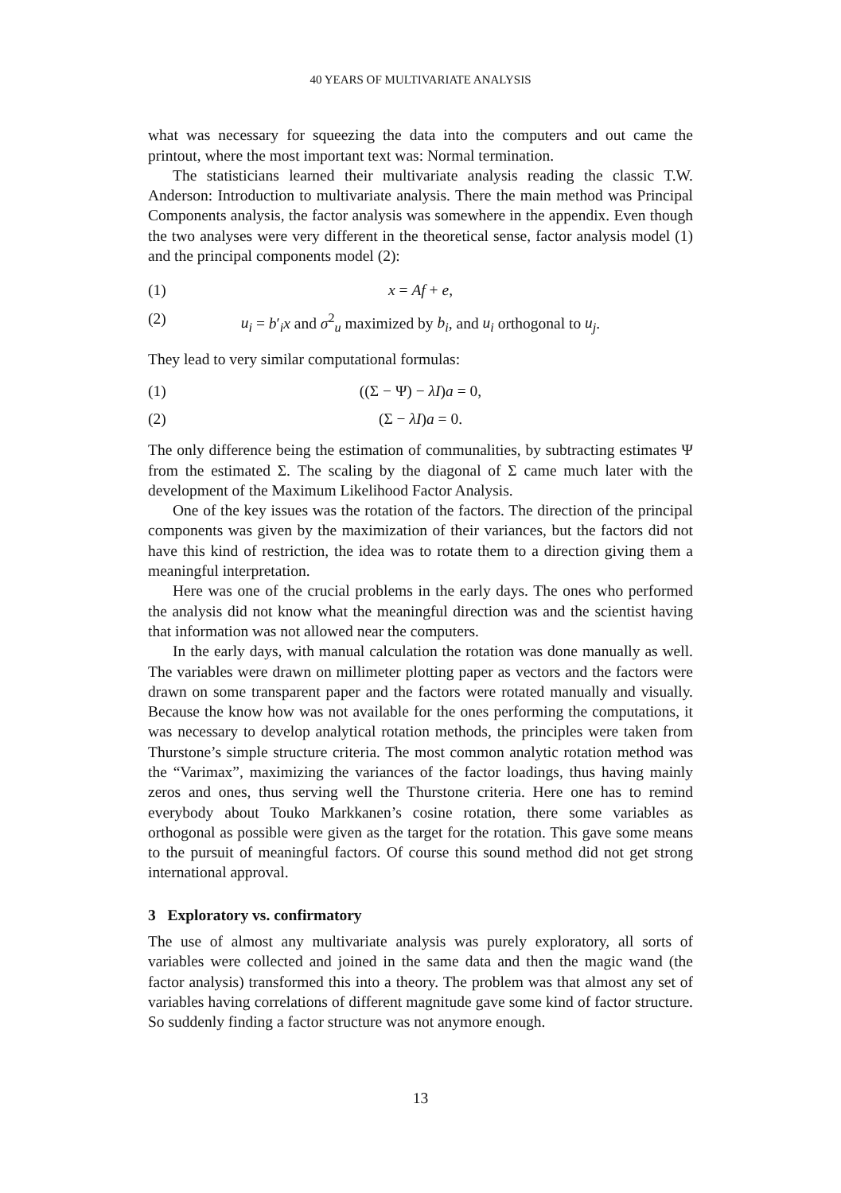40 YEARS OF MULTIVARIATE ANALYSIS
what was necessary for squeezing the data into the computers and out came the printout, where the most important text was: Normal termination.
The statisticians learned their multivariate analysis reading the classic T.W. Anderson: Introduction to multivariate analysis. There the main method was Principal Components analysis, the factor analysis was somewhere in the appendix. Even though the two analyses were very different in the theoretical sense, factor analysis model (1) and the principal components model (2):
(1) x = Af + e,
(2) u<sub>i</sub> = b′<sub>i</sub>x and σ<sup>2</sup><sub>u</sub> maximized by b<sub>i</sub>, and u<sub>i</sub> orthogonal to u<sub>j</sub>.
They lead to very similar computational formulas:
(1) ((Σ − Ψ) − λI)a = 0,
(2) (Σ − λI)a = 0.
The only difference being the estimation of communalities, by subtracting estimates Ψ from the estimated Σ. The scaling by the diagonal of Σ came much later with the development of the Maximum Likelihood Factor Analysis.
One of the key issues was the rotation of the factors. The direction of the principal components was given by the maximization of their variances, but the factors did not have this kind of restriction, the idea was to rotate them to a direction giving them a meaningful interpretation.
Here was one of the crucial problems in the early days. The ones who performed the analysis did not know what the meaningful direction was and the scientist having that information was not allowed near the computers.
In the early days, with manual calculation the rotation was done manually as well. The variables were drawn on millimeter plotting paper as vectors and the factors were drawn on some transparent paper and the factors were rotated manually and visually. Because the know how was not available for the ones performing the computations, it was necessary to develop analytical rotation methods, the principles were taken from Thurstone’s simple structure criteria. The most common analytic rotation method was the “Varimax”, maximizing the variances of the factor loadings, thus having mainly zeros and ones, thus serving well the Thurstone criteria. Here one has to remind everybody about Touko Markkanen’s cosine rotation, there some variables as orthogonal as possible were given as the target for the rotation. This gave some means to the pursuit of meaningful factors. Of course this sound method did not get strong international approval.
3 Exploratory vs. confirmatory
The use of almost any multivariate analysis was purely exploratory, all sorts of variables were collected and joined in the same data and then the magic wand (the factor analysis) transformed this into a theory. The problem was that almost any set of variables having correlations of different magnitude gave some kind of factor structure. So suddenly finding a factor structure was not anymore enough.
13